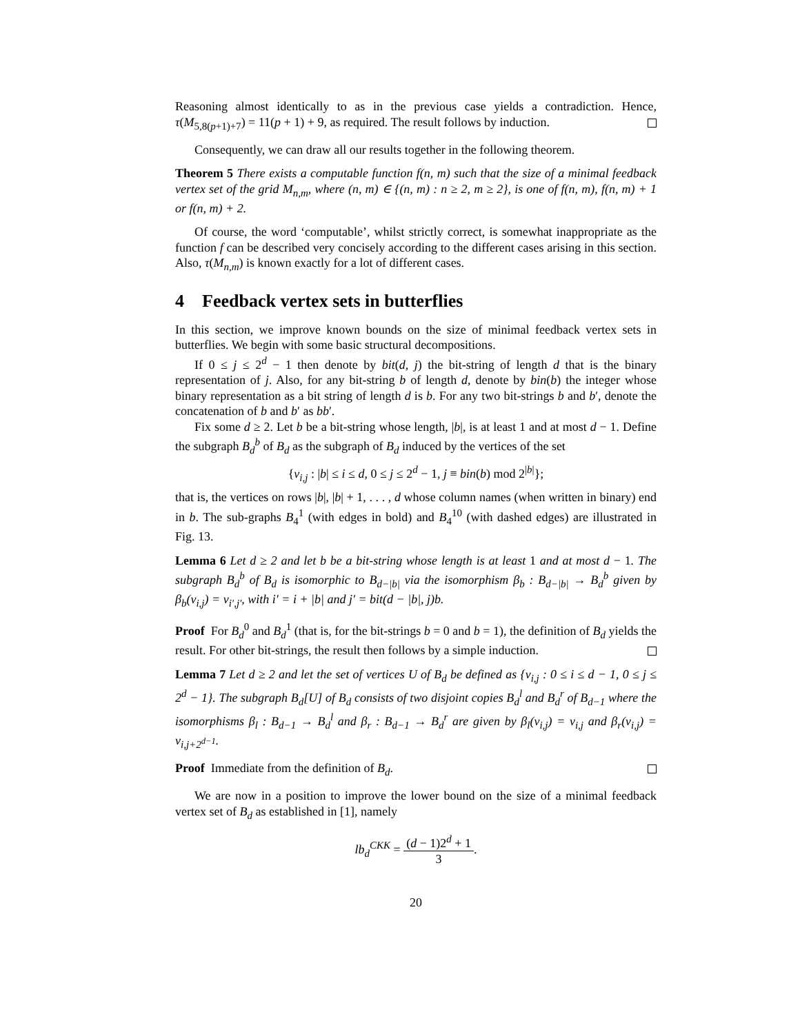Reasoning almost identically to as in the previous case yields a contradiction. Hence, τ(M<sub>5,8(p+1)+7</sub>) = 11(p + 1) + 9, as required. The result follows by induction.
Consequently, we can draw all our results together in the following theorem.
Theorem 5 There exists a computable function f(n, m) such that the size of a minimal feedback vertex set of the grid M<sub>n,m</sub>, where (n, m) ∈ {(n, m) : n ≥ 2, m ≥ 2}, is one of f(n, m), f(n, m) + 1 or f(n, m) + 2.
Of course, the word ‘computable’, whilst strictly correct, is somewhat inappropriate as the function f can be described very concisely according to the different cases arising in this section. Also, τ(M<sub>n,m</sub>) is known exactly for a lot of different cases.
4 Feedback vertex sets in butterflies
In this section, we improve known bounds on the size of minimal feedback vertex sets in butterflies. We begin with some basic structural decompositions.
If 0 ≤ j ≤ 2<sup>d</sup> − 1 then denote by bit(d, j) the bit-string of length d that is the binary representation of j. Also, for any bit-string b of length d, denote by bin(b) the integer whose binary representation as a bit string of length d is b. For any two bit-strings b and b′, denote the concatenation of b and b′ as bb′.
Fix some d ≥ 2. Let b be a bit-string whose length, |b|, is at least 1 and at most d − 1. Define the subgraph B<sub>d</sub><sup>b</sup> of B<sub>d</sub> as the subgraph of B<sub>d</sub> induced by the vertices of the set
{v<sub>i,j</sub> : |b| ≤ i ≤ d, 0 ≤ j ≤ 2<sup>d</sup> − 1, j ≡ bin(b) mod 2<sup>|b|</sup>};
that is, the vertices on rows |b|, |b| + 1, . . . , d whose column names (when written in binary) end in b. The sub-graphs B<sub>4</sub><sup>1</sup> (with edges in bold) and B<sub>4</sub><sup>10</sup> (with dashed edges) are illustrated in Fig. 13.
Lemma 6 Let d ≥ 2 and let b be a bit-string whose length is at least 1 and at most d − 1. The subgraph B<sub>d</sub><sup>b</sup> of B<sub>d</sub> is isomorphic to B<sub>d−|b|</sub> via the isomorphism β<sub>b</sub> : B<sub>d−|b|</sub> → B<sub>d</sub><sup>b</sup> given by β<sub>b</sub>(v<sub>i,j</sub>) = v<sub>i′,j′</sub>, with i′ = i + |b| and j′ = bit(d − |b|, j)b.
Proof For B<sub>d</sub><sup>0</sup> and B<sub>d</sub><sup>1</sup> (that is, for the bit-strings b = 0 and b = 1), the definition of B<sub>d</sub> yields the result. For other bit-strings, the result then follows by a simple induction.
Lemma 7 Let d ≥ 2 and let the set of vertices U of B<sub>d</sub> be defined as {v<sub>i,j</sub> : 0 ≤ i ≤ d − 1, 0 ≤ j ≤ 2<sup>d</sup> − 1}. The subgraph B<sub>d</sub>[U] of B<sub>d</sub> consists of two disjoint copies B<sub>d</sub><sup>l</sup> and B<sub>d</sub><sup>r</sup> of B<sub>d−1</sub> where the isomorphisms β<sub>l</sub> : B<sub>d−1</sub> → B<sub>d</sub><sup>l</sup> and β<sub>r</sub> : B<sub>d−1</sub> → B<sub>d</sub><sup>r</sup> are given by β<sub>l</sub>(v<sub>i,j</sub>) = v<sub>i,j</sub> and β<sub>r</sub>(v<sub>i,j</sub>) = v<sub>i,j+2<sup>d−1</sup></sub>.
Proof Immediate from the definition of B<sub>d</sub>.
We are now in a position to improve the lower bound on the size of a minimal feedback vertex set of B<sub>d</sub> as established in [1], namely
lb<sub>d</sub><sup>CKK</sup> = (d − 1)2<sup>d</sup> + 1 3.
20